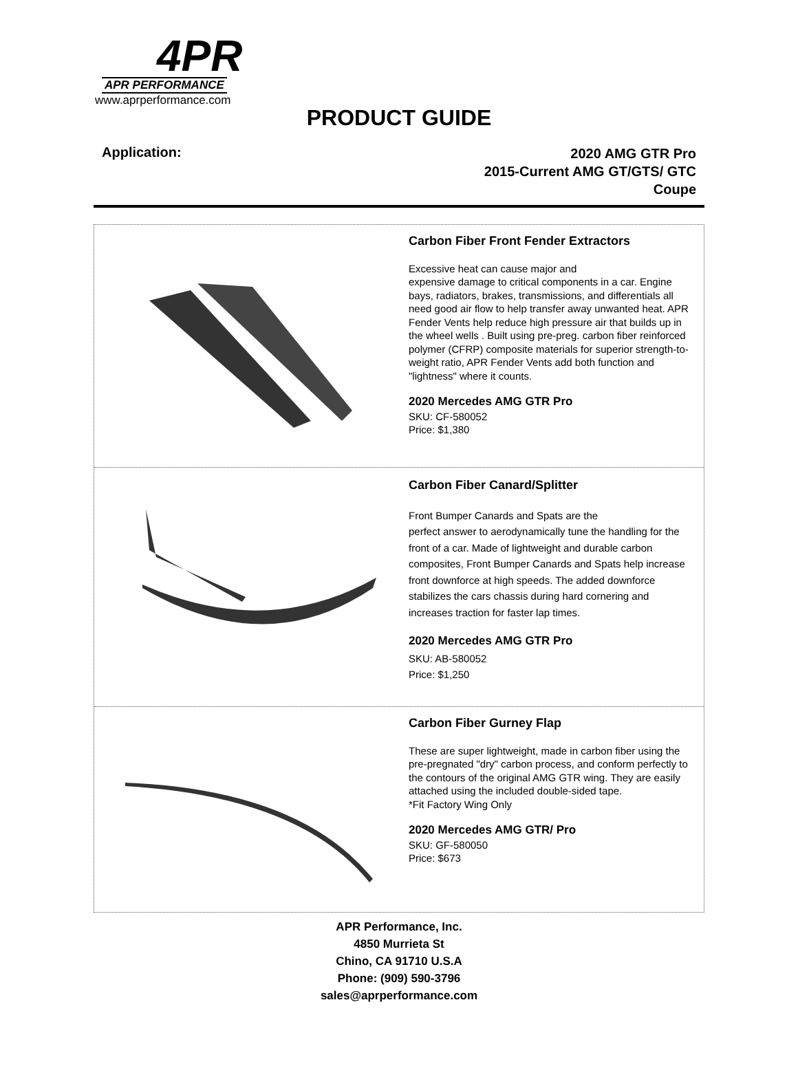4PR
APR PERFORMANCE
www.aprperformance.com
PRODUCT GUIDE
Application:
2020 AMG GTR Pro
2015-Current AMG GT/GTS/ GTC
Coupe
Carbon Fiber Front Fender Extractors
Excessive heat can cause major and
expensive damage to critical components in a car. Engine bays, radiators, brakes, transmissions, and differentials all need good air flow to help transfer away unwanted heat. APR Fender Vents help reduce high pressure air that builds up in the wheel wells . Built using pre-preg. carbon fiber reinforced polymer (CFRP) composite materials for superior strength-to-weight ratio, APR Fender Vents add both function and "lightness" where it counts.
2020 Mercedes AMG GTR Pro
SKU: CF-580052
Price: $1,380
Carbon Fiber Canard/Splitter
Front Bumper Canards and Spats are the
perfect answer to aerodynamically tune the handling for the front of a car. Made of lightweight and durable carbon composites, Front Bumper Canards and Spats help increase front downforce at high speeds. The added downforce stabilizes the cars chassis during hard cornering and increases traction for faster lap times.
2020 Mercedes AMG GTR Pro
SKU: AB-580052
Price: $1,250
Carbon Fiber Gurney Flap
These are super lightweight, made in carbon fiber using the pre-pregnated "dry" carbon process, and conform perfectly to the contours of the original AMG GTR wing. They are easily attached using the included double-sided tape.
*Fit Factory Wing Only
2020 Mercedes AMG GTR/ Pro
SKU: GF-580050
Price: $673
APR Performance, Inc.
4850 Murrieta St
Chino, CA 91710 U.S.A
Phone: (909) 590-3796
sales@aprperformance.com